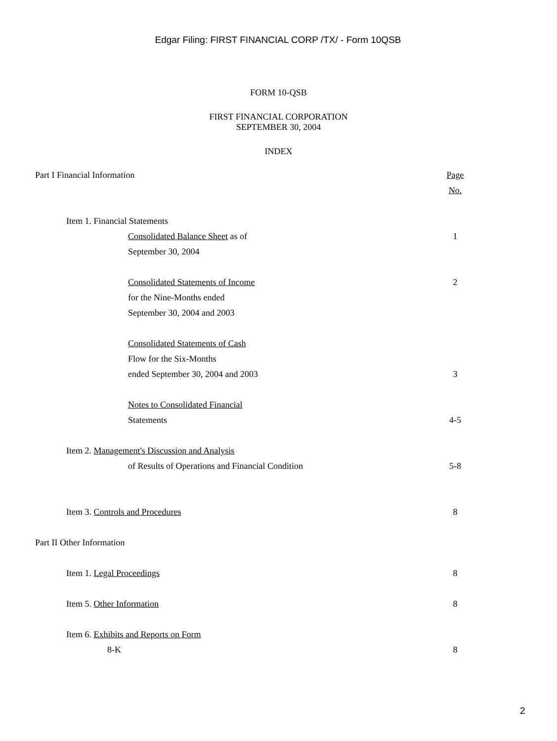Edgar Filing: FIRST FINANCIAL CORP /TX/ - Form 10QSB
FORM 10-QSB
FIRST FINANCIAL CORPORATION
SEPTEMBER 30, 2004
INDEX
Part I Financial Information Page No.
Item 1. Financial Statements
Consolidated Balance Sheet as of
September 30, 2004
1
Consolidated Statements of Income
for the Nine-Months ended
September 30, 2004 and 2003
2
Consolidated Statements of Cash
Flow for the Six-Months
ended September 30, 2004 and 2003
3
Notes to Consolidated Financial
Statements
4-5
Item 2. Management's Discussion and Analysis
of Results of Operations and Financial Condition
5-8
Item 3. Controls and Procedures
8
Part II Other Information
Item 1. Legal Proceedings 8
Item 5. Other Information 8
Item 6. Exhibits and Reports on Form
8-K
8
2